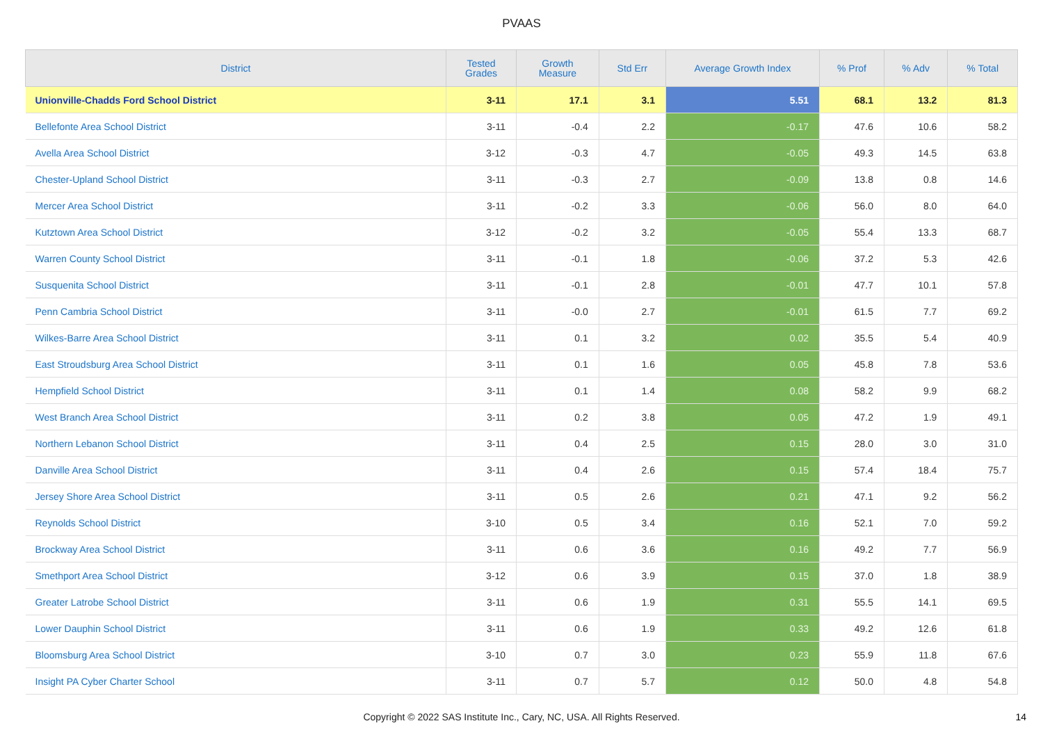PVAAS
| District | Tested Grades | Growth Measure | Std Err | Average Growth Index | % Prof | % Adv | % Total |
| --- | --- | --- | --- | --- | --- | --- | --- |
| Unionville-Chadds Ford School District | 3-11 | 17.1 | 3.1 | 5.51 | 68.1 | 13.2 | 81.3 |
| Bellefonte Area School District | 3-11 | -0.4 | 2.2 | -0.17 | 47.6 | 10.6 | 58.2 |
| Avella Area School District | 3-12 | -0.3 | 4.7 | -0.05 | 49.3 | 14.5 | 63.8 |
| Chester-Upland School District | 3-11 | -0.3 | 2.7 | -0.09 | 13.8 | 0.8 | 14.6 |
| Mercer Area School District | 3-11 | -0.2 | 3.3 | -0.06 | 56.0 | 8.0 | 64.0 |
| Kutztown Area School District | 3-12 | -0.2 | 3.2 | -0.05 | 55.4 | 13.3 | 68.7 |
| Warren County School District | 3-11 | -0.1 | 1.8 | -0.06 | 37.2 | 5.3 | 42.6 |
| Susquenita School District | 3-11 | -0.1 | 2.8 | -0.01 | 47.7 | 10.1 | 57.8 |
| Penn Cambria School District | 3-11 | -0.0 | 2.7 | -0.01 | 61.5 | 7.7 | 69.2 |
| Wilkes-Barre Area School District | 3-11 | 0.1 | 3.2 | 0.02 | 35.5 | 5.4 | 40.9 |
| East Stroudsburg Area School District | 3-11 | 0.1 | 1.6 | 0.05 | 45.8 | 7.8 | 53.6 |
| Hempfield School District | 3-11 | 0.1 | 1.4 | 0.08 | 58.2 | 9.9 | 68.2 |
| West Branch Area School District | 3-11 | 0.2 | 3.8 | 0.05 | 47.2 | 1.9 | 49.1 |
| Northern Lebanon School District | 3-11 | 0.4 | 2.5 | 0.15 | 28.0 | 3.0 | 31.0 |
| Danville Area School District | 3-11 | 0.4 | 2.6 | 0.15 | 57.4 | 18.4 | 75.7 |
| Jersey Shore Area School District | 3-11 | 0.5 | 2.6 | 0.21 | 47.1 | 9.2 | 56.2 |
| Reynolds School District | 3-10 | 0.5 | 3.4 | 0.16 | 52.1 | 7.0 | 59.2 |
| Brockway Area School District | 3-11 | 0.6 | 3.6 | 0.16 | 49.2 | 7.7 | 56.9 |
| Smethport Area School District | 3-12 | 0.6 | 3.9 | 0.15 | 37.0 | 1.8 | 38.9 |
| Greater Latrobe School District | 3-11 | 0.6 | 1.9 | 0.31 | 55.5 | 14.1 | 69.5 |
| Lower Dauphin School District | 3-11 | 0.6 | 1.9 | 0.33 | 49.2 | 12.6 | 61.8 |
| Bloomsburg Area School District | 3-10 | 0.7 | 3.0 | 0.23 | 55.9 | 11.8 | 67.6 |
| Insight PA Cyber Charter School | 3-11 | 0.7 | 5.7 | 0.12 | 50.0 | 4.8 | 54.8 |
Copyright © 2022 SAS Institute Inc., Cary, NC, USA. All Rights Reserved.
14